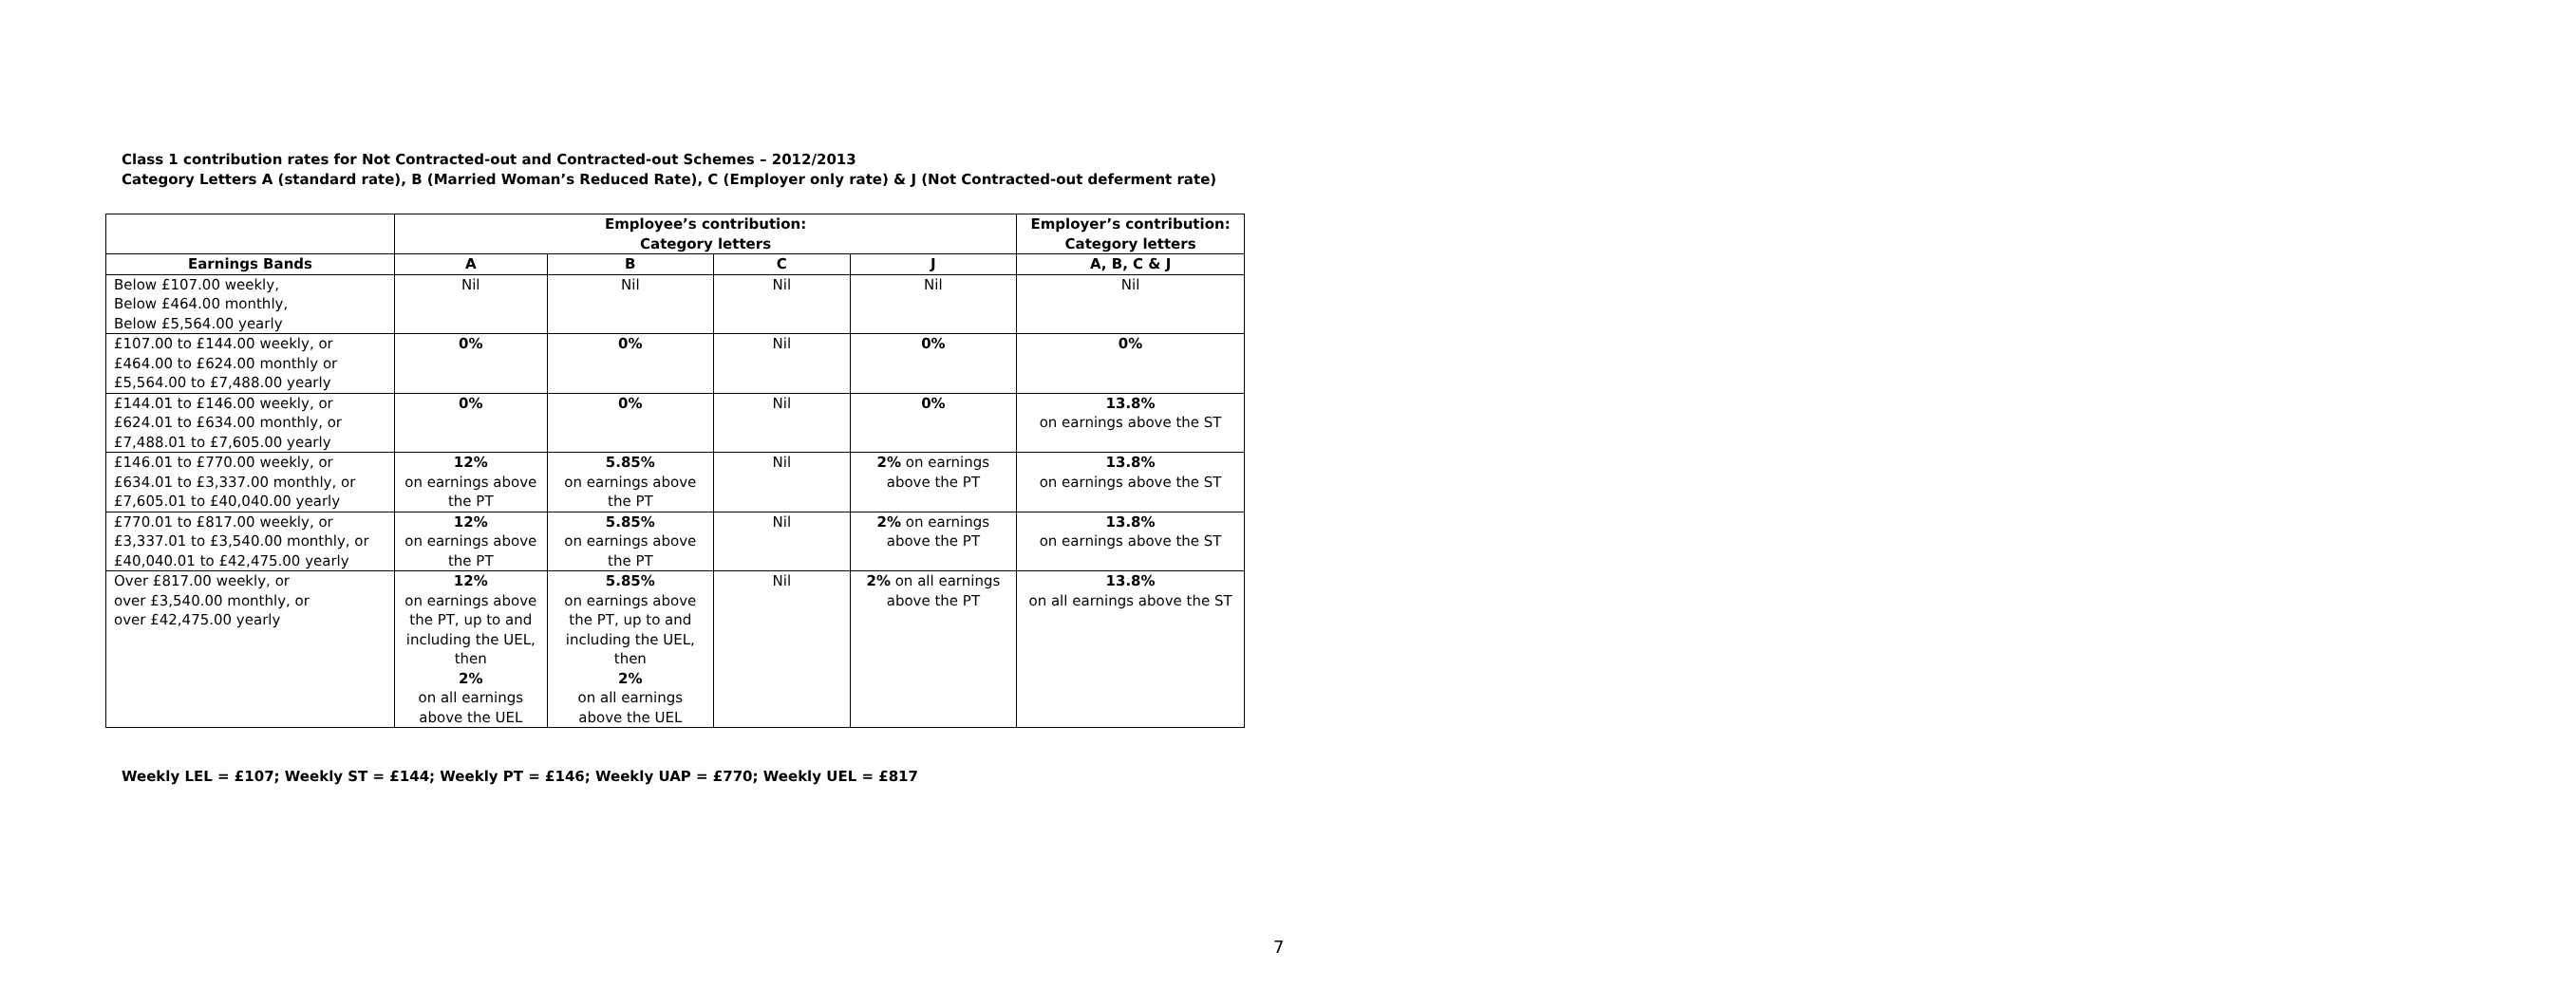Class 1 contribution rates for Not Contracted-out and Contracted-out Schemes – 2012/2013
Category Letters A (standard rate), B (Married Woman’s Reduced Rate), C (Employer only rate) & J (Not Contracted-out deferment rate)
| | Employee’s contribution: Category letters | | | | Employer’s contribution: Category letters |
| --- | --- | --- | --- | --- | --- |
| Earnings Bands | A | B | C | J | A, B, C & J |
| Below £107.00 weekly, Below £464.00 monthly, Below £5,564.00 yearly | Nil | Nil | Nil | Nil | Nil |
| £107.00 to £144.00 weekly, or £464.00 to £624.00 monthly or £5,564.00 to £7,488.00 yearly | 0% | 0% | Nil | 0% | 0% |
| £144.01 to £146.00 weekly, or £624.01 to £634.00 monthly, or £7,488.01 to £7,605.00 yearly | 0% | 0% | Nil | 0% | 13.8% on earnings above the ST |
| £146.01 to £770.00 weekly, or £634.01 to £3,337.00 monthly, or £7,605.01 to £40,040.00 yearly | 12% on earnings above the PT | 5.85% on earnings above the PT | Nil | 2% on earnings above the PT | 13.8% on earnings above the ST |
| £770.01 to £817.00 weekly, or £3,337.01 to £3,540.00 monthly, or £40,040.01 to £42,475.00 yearly | 12% on earnings above the PT | 5.85% on earnings above the PT | Nil | 2% on earnings above the PT | 13.8% on earnings above the ST |
| Over £817.00 weekly, or over £3,540.00 monthly, or over £42,475.00 yearly | 12% on earnings above the PT, up to and including the UEL, then 2% on all earnings above the UEL | 5.85% on earnings above the PT, up to and including the UEL, then 2% on all earnings above the UEL | Nil | 2% on all earnings above the PT | 13.8% on all earnings above the ST |
Weekly LEL = £107; Weekly ST = £144; Weekly PT = £146; Weekly UAP = £770; Weekly UEL = £817
7